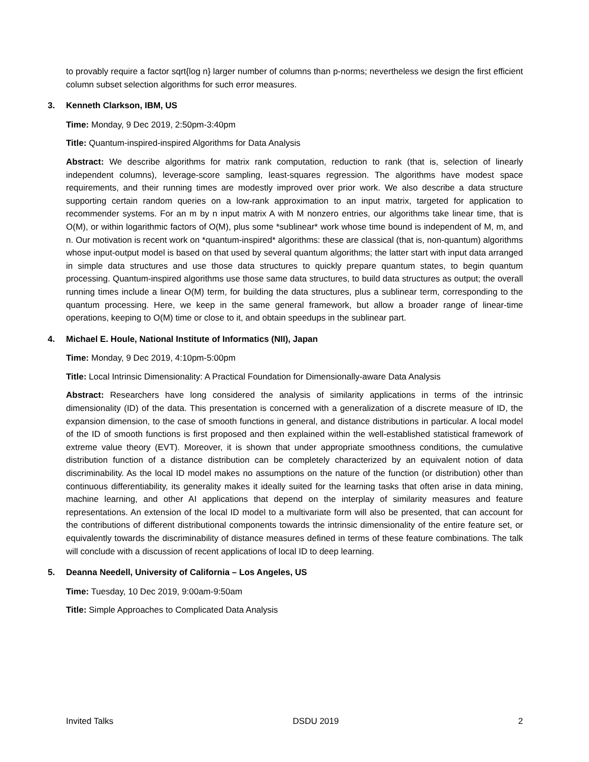to provably require a factor sqrt{log n} larger number of columns than p-norms; nevertheless we design the first efficient column subset selection algorithms for such error measures.
3. Kenneth Clarkson, IBM, US
Time: Monday, 9 Dec 2019, 2:50pm-3:40pm
Title: Quantum-inspired-inspired Algorithms for Data Analysis
Abstract: We describe algorithms for matrix rank computation, reduction to rank (that is, selection of linearly independent columns), leverage-score sampling, least-squares regression. The algorithms have modest space requirements, and their running times are modestly improved over prior work. We also describe a data structure supporting certain random queries on a low-rank approximation to an input matrix, targeted for application to recommender systems. For an m by n input matrix A with M nonzero entries, our algorithms take linear time, that is O(M), or within logarithmic factors of O(M), plus some *sublinear* work whose time bound is independent of M, m, and n. Our motivation is recent work on *quantum-inspired* algorithms: these are classical (that is, non-quantum) algorithms whose input-output model is based on that used by several quantum algorithms; the latter start with input data arranged in simple data structures and use those data structures to quickly prepare quantum states, to begin quantum processing. Quantum-inspired algorithms use those same data structures, to build data structures as output; the overall running times include a linear O(M) term, for building the data structures, plus a sublinear term, corresponding to the quantum processing. Here, we keep in the same general framework, but allow a broader range of linear-time operations, keeping to O(M) time or close to it, and obtain speedups in the sublinear part.
4. Michael E. Houle, National Institute of Informatics (NII), Japan
Time: Monday, 9 Dec 2019, 4:10pm-5:00pm
Title: Local Intrinsic Dimensionality: A Practical Foundation for Dimensionally-aware Data Analysis
Abstract: Researchers have long considered the analysis of similarity applications in terms of the intrinsic dimensionality (ID) of the data. This presentation is concerned with a generalization of a discrete measure of ID, the expansion dimension, to the case of smooth functions in general, and distance distributions in particular. A local model of the ID of smooth functions is first proposed and then explained within the well-established statistical framework of extreme value theory (EVT). Moreover, it is shown that under appropriate smoothness conditions, the cumulative distribution function of a distance distribution can be completely characterized by an equivalent notion of data discriminability. As the local ID model makes no assumptions on the nature of the function (or distribution) other than continuous differentiability, its generality makes it ideally suited for the learning tasks that often arise in data mining, machine learning, and other AI applications that depend on the interplay of similarity measures and feature representations. An extension of the local ID model to a multivariate form will also be presented, that can account for the contributions of different distributional components towards the intrinsic dimensionality of the entire feature set, or equivalently towards the discriminability of distance measures defined in terms of these feature combinations. The talk will conclude with a discussion of recent applications of local ID to deep learning.
5. Deanna Needell, University of California – Los Angeles, US
Time: Tuesday, 10 Dec 2019, 9:00am-9:50am
Title: Simple Approaches to Complicated Data Analysis
Invited Talks DSDU 2019 2